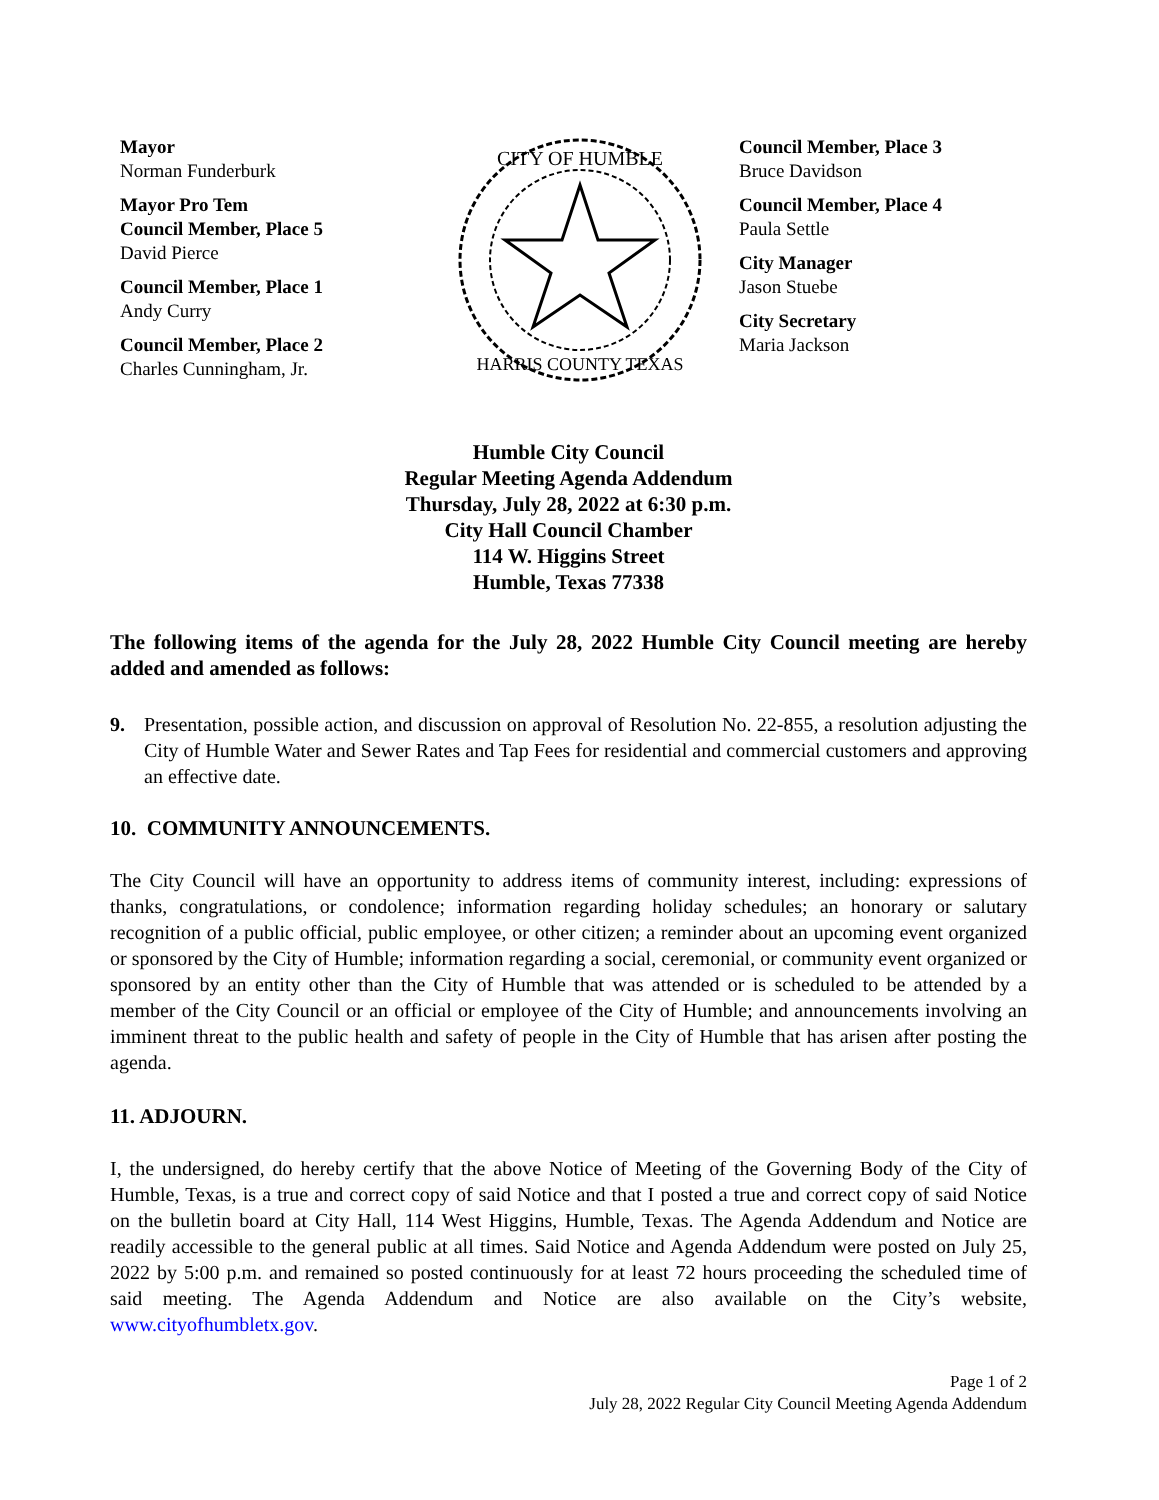Mayor
Norman Funderburk
Mayor Pro Tem
Council Member, Place 5
David Pierce
Council Member, Place 1
Andy Curry
Council Member, Place 2
Charles Cunningham, Jr.
CITY OF HUMBLE
HARRIS COUNTY TEXAS
Council Member, Place 3
Bruce Davidson
Council Member, Place 4
Paula Settle
City Manager
Jason Stuebe
City Secretary
Maria Jackson
Humble City Council
Regular Meeting Agenda Addendum
Thursday, July 28, 2022 at 6:30 p.m.
City Hall Council Chamber
114 W. Higgins Street
Humble, Texas 77338
The following items of the agenda for the July 28, 2022 Humble City Council meeting are hereby added and amended as follows:
9. Presentation, possible action, and discussion on approval of Resolution No. 22-855, a resolution adjusting the City of Humble Water and Sewer Rates and Tap Fees for residential and commercial customers and approving an effective date.
10. COMMUNITY ANNOUNCEMENTS.
The City Council will have an opportunity to address items of community interest, including: expressions of thanks, congratulations, or condolence; information regarding holiday schedules; an honorary or salutary recognition of a public official, public employee, or other citizen; a reminder about an upcoming event organized or sponsored by the City of Humble; information regarding a social, ceremonial, or community event organized or sponsored by an entity other than the City of Humble that was attended or is scheduled to be attended by a member of the City Council or an official or employee of the City of Humble; and announcements involving an imminent threat to the public health and safety of people in the City of Humble that has arisen after posting the agenda.
11. ADJOURN.
I, the undersigned, do hereby certify that the above Notice of Meeting of the Governing Body of the City of Humble, Texas, is a true and correct copy of said Notice and that I posted a true and correct copy of said Notice on the bulletin board at City Hall, 114 West Higgins, Humble, Texas. The Agenda Addendum and Notice are readily accessible to the general public at all times. Said Notice and Agenda Addendum were posted on July 25, 2022 by 5:00 p.m. and remained so posted continuously for at least 72 hours proceeding the scheduled time of said meeting. The Agenda Addendum and Notice are also available on the City’s website, www.cityofhumbletx.gov.
Page 1 of 2
July 28, 2022 Regular City Council Meeting Agenda Addendum